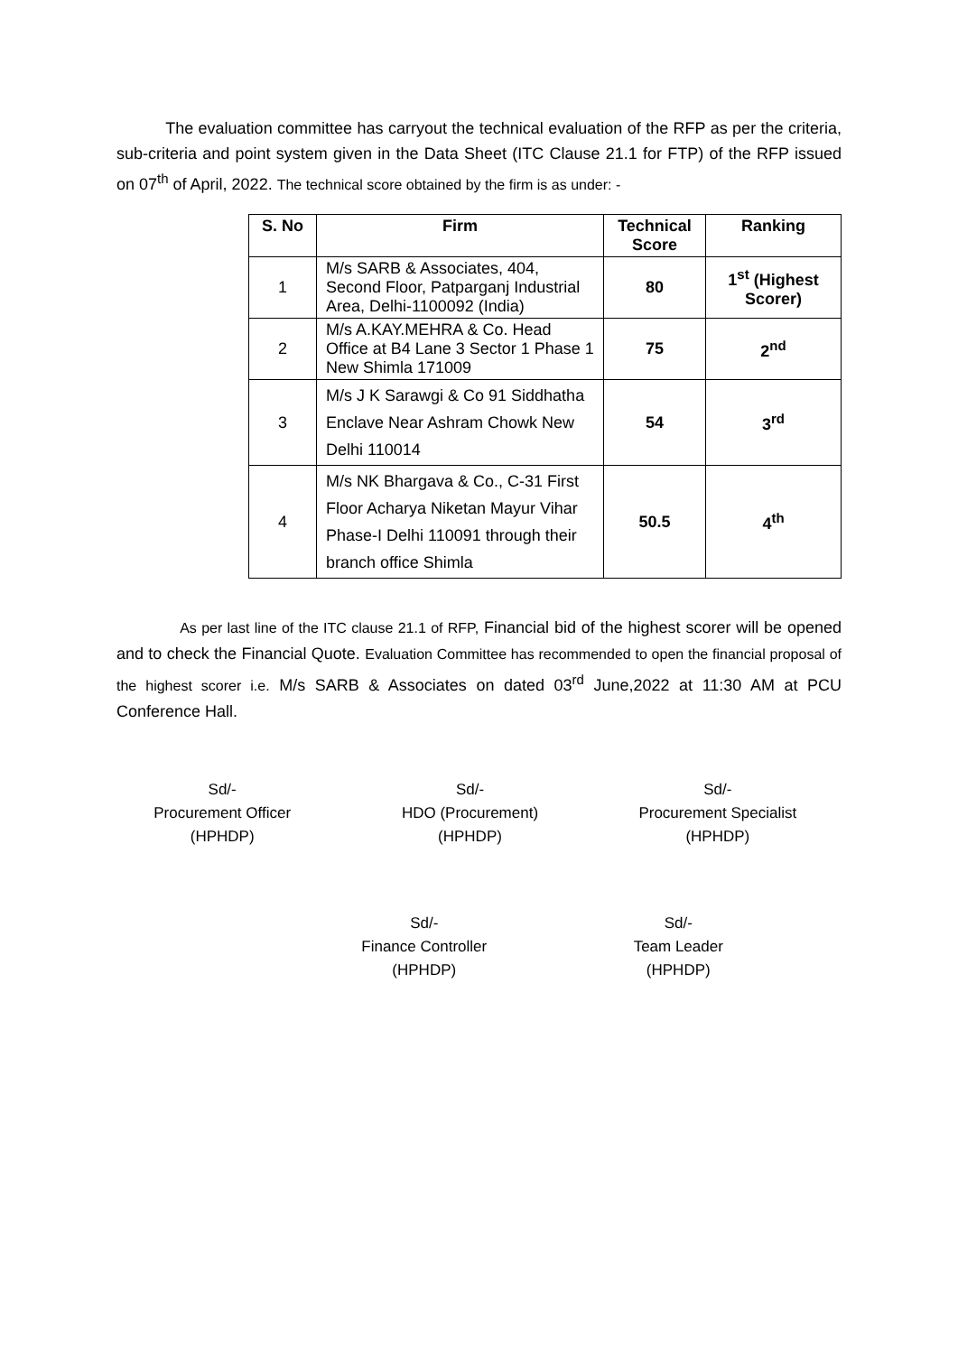The evaluation committee has carryout the technical evaluation of the RFP as per the criteria, sub-criteria and point system given in the Data Sheet (ITC Clause 21.1 for FTP) of the RFP issued on 07<sup>th</sup> of April, 2022. The technical score obtained by the firm is as under: -
| S. No | Firm | Technical Score | Ranking |
| --- | --- | --- | --- |
| 1 | M/s SARB & Associates, 404, Second Floor, Patparganj Industrial Area, Delhi-1100092 (India) | 80 | 1<sup>st</sup> (Highest Scorer) |
| 2 | M/s A.KAY.MEHRA & Co. Head Office at B4 Lane 3 Sector 1 Phase 1 New Shimla 171009 | 75 | 2<sup>nd</sup> |
| 3 | M/s J K Sarawgi & Co 91 Siddhatha Enclave Near Ashram Chowk New Delhi 110014 | 54 | 3<sup>rd</sup> |
| 4 | M/s NK Bhargava & Co., C-31 First Floor Acharya Niketan Mayur Vihar Phase-I Delhi 110091 through their branch office Shimla | 50.5 | 4<sup>th</sup> |
As per last line of the ITC clause 21.1 of RFP, Financial bid of the highest scorer will be opened and to check the Financial Quote. Evaluation Committee has recommended to open the financial proposal of the highest scorer i.e. M/s SARB & Associates on dated 03<sup>rd</sup> June,2022 at 11:30 AM at PCU Conference Hall.
Sd/-
Procurement Officer
(HPHDP)
Sd/-
HDO (Procurement)
(HPHDP)
Sd/-
Procurement Specialist
(HPHDP)
Sd/-
Finance Controller
(HPHDP)
Sd/-
Team Leader
(HPHDP)